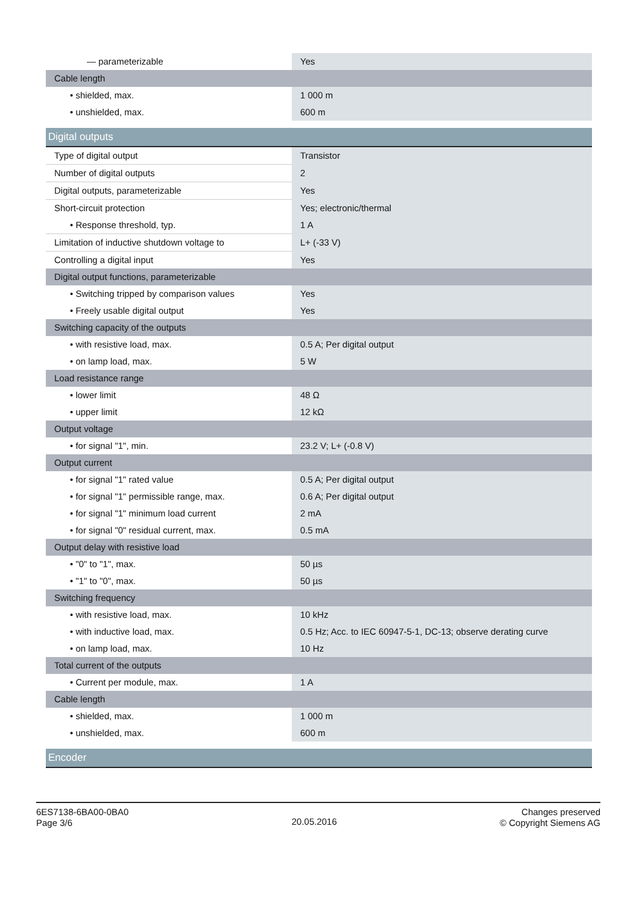| — parameterizable | Yes |
| Cable length | |
| • shielded, max. | 1 000 m |
| • unshielded, max. | 600 m |
Digital outputs
| Type of digital output | Transistor |
| Number of digital outputs | 2 |
| Digital outputs, parameterizable | Yes |
| Short-circuit protection | Yes; electronic/thermal |
| • Response threshold, typ. | 1 A |
| Limitation of inductive shutdown voltage to | L+ (-33 V) |
| Controlling a digital input | Yes |
| Digital output functions, parameterizable | |
| • Switching tripped by comparison values | Yes |
| • Freely usable digital output | Yes |
| Switching capacity of the outputs | |
| • with resistive load, max. | 0.5 A; Per digital output |
| • on lamp load, max. | 5 W |
| Load resistance range | |
| • lower limit | 48 Ω |
| • upper limit | 12 kΩ |
| Output voltage | |
| • for signal "1", min. | 23.2 V; L+ (-0.8 V) |
| Output current | |
| • for signal "1" rated value | 0.5 A; Per digital output |
| • for signal "1" permissible range, max. | 0.6 A; Per digital output |
| • for signal "1" minimum load current | 2 mA |
| • for signal "0" residual current, max. | 0.5 mA |
| Output delay with resistive load | |
| • "0" to "1", max. | 50 µs |
| • "1" to "0", max. | 50 µs |
| Switching frequency | |
| • with resistive load, max. | 10 kHz |
| • with inductive load, max. | 0.5 Hz; Acc. to IEC 60947-5-1, DC-13; observe derating curve |
| • on lamp load, max. | 10 Hz |
| Total current of the outputs | |
| • Current per module, max. | 1 A |
| Cable length | |
| • shielded, max. | 1 000 m |
| • unshielded, max. | 600 m |
Encoder
6ES7138-6BA00-0BA0
Page 3/6
20.05.2016
Changes preserved
© Copyright Siemens AG